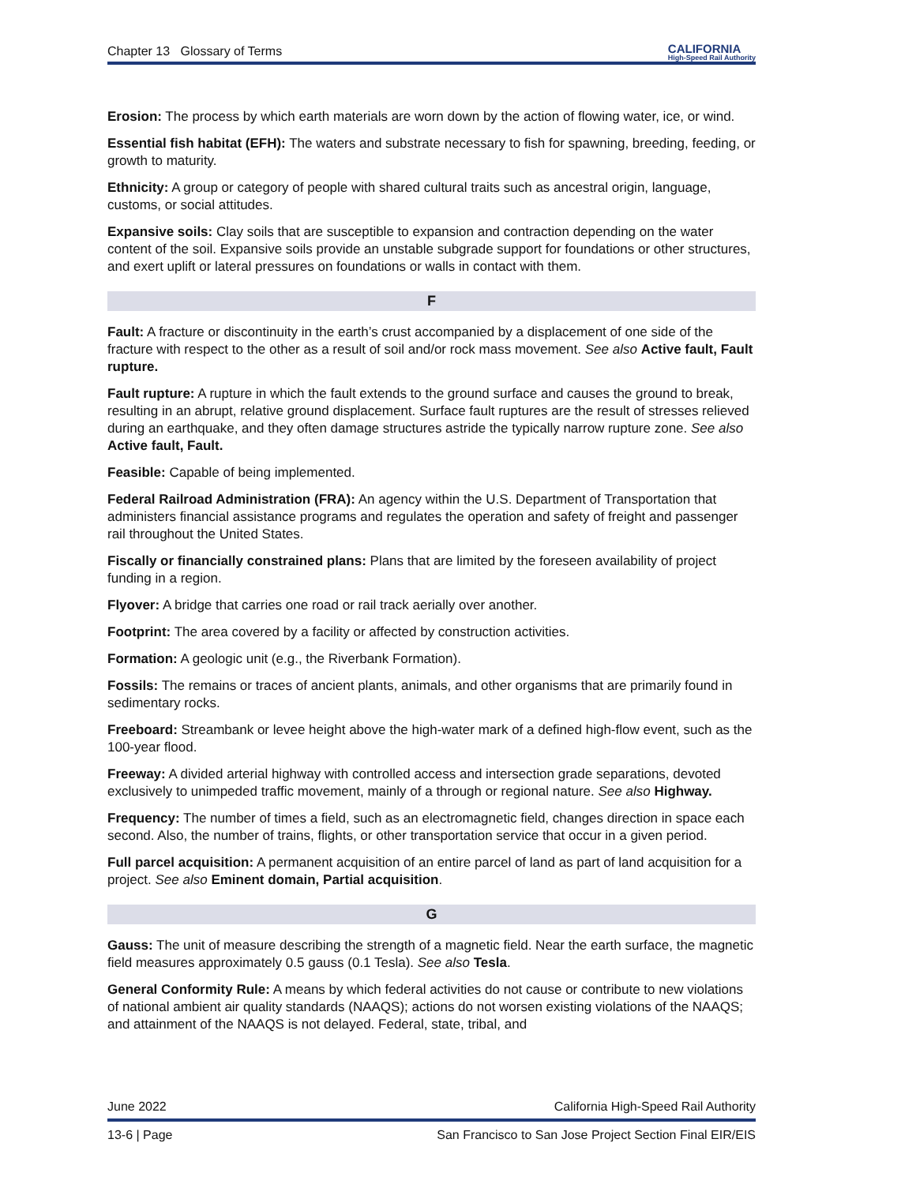Chapter 13 Glossary of Terms
CALIFORNIA
High-Speed Rail Authority
Erosion: The process by which earth materials are worn down by the action of flowing water, ice, or wind.
Essential fish habitat (EFH): The waters and substrate necessary to fish for spawning, breeding, feeding, or growth to maturity.
Ethnicity: A group or category of people with shared cultural traits such as ancestral origin, language, customs, or social attitudes.
Expansive soils: Clay soils that are susceptible to expansion and contraction depending on the water content of the soil. Expansive soils provide an unstable subgrade support for foundations or other structures, and exert uplift or lateral pressures on foundations or walls in contact with them.
F
Fault: A fracture or discontinuity in the earth’s crust accompanied by a displacement of one side of the fracture with respect to the other as a result of soil and/or rock mass movement. See also Active fault, Fault rupture.
Fault rupture: A rupture in which the fault extends to the ground surface and causes the ground to break, resulting in an abrupt, relative ground displacement. Surface fault ruptures are the result of stresses relieved during an earthquake, and they often damage structures astride the typically narrow rupture zone. See also Active fault, Fault.
Feasible: Capable of being implemented.
Federal Railroad Administration (FRA): An agency within the U.S. Department of Transportation that administers financial assistance programs and regulates the operation and safety of freight and passenger rail throughout the United States.
Fiscally or financially constrained plans: Plans that are limited by the foreseen availability of project funding in a region.
Flyover: A bridge that carries one road or rail track aerially over another.
Footprint: The area covered by a facility or affected by construction activities.
Formation: A geologic unit (e.g., the Riverbank Formation).
Fossils: The remains or traces of ancient plants, animals, and other organisms that are primarily found in sedimentary rocks.
Freeboard: Streambank or levee height above the high-water mark of a defined high-flow event, such as the 100-year flood.
Freeway: A divided arterial highway with controlled access and intersection grade separations, devoted exclusively to unimpeded traffic movement, mainly of a through or regional nature. See also Highway.
Frequency: The number of times a field, such as an electromagnetic field, changes direction in space each second. Also, the number of trains, flights, or other transportation service that occur in a given period.
Full parcel acquisition: A permanent acquisition of an entire parcel of land as part of land acquisition for a project. See also Eminent domain, Partial acquisition.
G
Gauss: The unit of measure describing the strength of a magnetic field. Near the earth surface, the magnetic field measures approximately 0.5 gauss (0.1 Tesla). See also Tesla.
General Conformity Rule: A means by which federal activities do not cause or contribute to new violations of national ambient air quality standards (NAAQS); actions do not worsen existing violations of the NAAQS; and attainment of the NAAQS is not delayed. Federal, state, tribal, and
June 2022 California High-Speed Rail Authority
13-6 | Page San Francisco to San Jose Project Section Final EIR/EIS